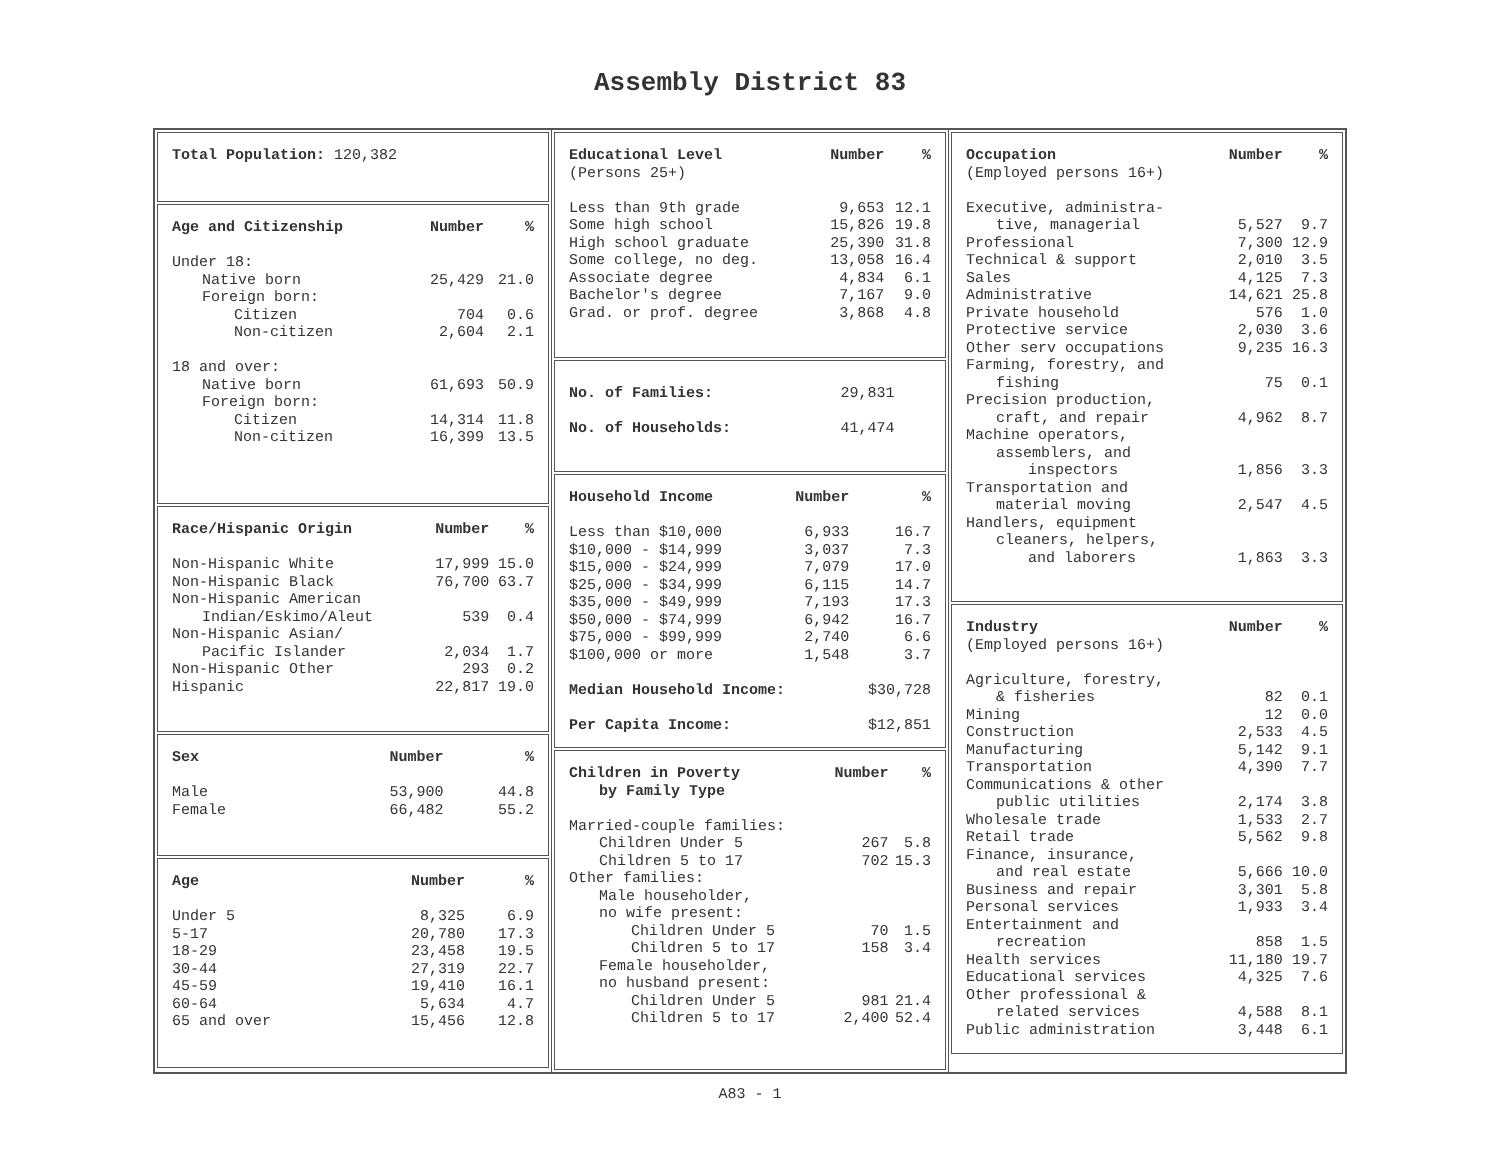Assembly District 83
Total Population: 120,382
| Age and Citizenship | Number | % |
| --- | --- | --- |
| Under 18: | | |
| Native born | 25,429 | 21.0 |
| Foreign born: | | |
| Citizen | 704 | 0.6 |
| Non-citizen | 2,604 | 2.1 |
| 18 and over: | | |
| Native born | 61,693 | 50.9 |
| Foreign born: | | |
| Citizen | 14,314 | 11.8 |
| Non-citizen | 16,399 | 13.5 |
| Race/Hispanic Origin | Number | % |
| --- | --- | --- |
| Non-Hispanic White | 17,999 | 15.0 |
| Non-Hispanic Black | 76,700 | 63.7 |
| Non-Hispanic American | | |
| Indian/Eskimo/Aleut | 539 | 0.4 |
| Non-Hispanic Asian/ | | |
| Pacific Islander | 2,034 | 1.7 |
| Non-Hispanic Other | 293 | 0.2 |
| Hispanic | 22,817 | 19.0 |
| Sex | Number | % |
| --- | --- | --- |
| Male | 53,900 | 44.8 |
| Female | 66,482 | 55.2 |
| Age | Number | % |
| --- | --- | --- |
| Under 5 | 8,325 | 6.9 |
| 5-17 | 20,780 | 17.3 |
| 18-29 | 23,458 | 19.5 |
| 30-44 | 27,319 | 22.7 |
| 45-59 | 19,410 | 16.1 |
| 60-64 | 5,634 | 4.7 |
| 65 and over | 15,456 | 12.8 |
| Educational Level | Number | % |
| --- | --- | --- |
| (Persons 25+) | | |
| Less than 9th grade | 9,653 | 12.1 |
| Some high school | 15,826 | 19.8 |
| High school graduate | 25,390 | 31.8 |
| Some college, no deg. | 13,058 | 16.4 |
| Associate degree | 4,834 | 6.1 |
| Bachelor's degree | 7,167 | 9.0 |
| Grad. or prof. degree | 3,868 | 4.8 |
| No. of Families: | 29,831 |
| No. of Households: | 41,474 |
| Household Income | Number | % |
| --- | --- | --- |
| Less than $10,000 | 6,933 | 16.7 |
| $10,000 - $14,999 | 3,037 | 7.3 |
| $15,000 - $24,999 | 7,079 | 17.0 |
| $25,000 - $34,999 | 6,115 | 14.7 |
| $35,000 - $49,999 | 7,193 | 17.3 |
| $50,000 - $74,999 | 6,942 | 16.7 |
| $75,000 - $99,999 | 2,740 | 6.6 |
| $100,000 or more | 1,548 | 3.7 |
| Median Household Income: | | $30,728 |
| Per Capita Income: | | $12,851 |
| Children in Poverty | Number | % |
| --- | --- | --- |
| by Family Type | | |
| Married-couple families: | | |
| Children Under 5 | 267 | 5.8 |
| Children 5 to 17 | 702 | 15.3 |
| Other families: | | |
| Male householder, | | |
| no wife present: | | |
| Children Under 5 | 70 | 1.5 |
| Children 5 to 17 | 158 | 3.4 |
| Female householder, | | |
| no husband present: | | |
| Children Under 5 | 981 | 21.4 |
| Children 5 to 17 | 2,400 | 52.4 |
| Occupation | Number | % |
| --- | --- | --- |
| (Employed persons 16+) | | |
| Executive, administra- | | |
| tive, managerial | 5,527 | 9.7 |
| Professional | 7,300 | 12.9 |
| Technical & support | 2,010 | 3.5 |
| Sales | 4,125 | 7.3 |
| Administrative | 14,621 | 25.8 |
| Private household | 576 | 1.0 |
| Protective service | 2,030 | 3.6 |
| Other serv occupations | 9,235 | 16.3 |
| Farming, forestry, and | | |
| fishing | 75 | 0.1 |
| Precision production, | | |
| craft, and repair | 4,962 | 8.7 |
| Machine operators, | | |
| assemblers, and | | |
| inspectors | 1,856 | 3.3 |
| Transportation and | | |
| material moving | 2,547 | 4.5 |
| Handlers, equipment | | |
| cleaners, helpers, | | |
| and laborers | 1,863 | 3.3 |
| Industry | Number | % |
| --- | --- | --- |
| (Employed persons 16+) | | |
| Agriculture, forestry, | | |
| & fisheries | 82 | 0.1 |
| Mining | 12 | 0.0 |
| Construction | 2,533 | 4.5 |
| Manufacturing | 5,142 | 9.1 |
| Transportation | 4,390 | 7.7 |
| Communications & other | | |
| public utilities | 2,174 | 3.8 |
| Wholesale trade | 1,533 | 2.7 |
| Retail trade | 5,562 | 9.8 |
| Finance, insurance, | | |
| and real estate | 5,666 | 10.0 |
| Business and repair | 3,301 | 5.8 |
| Personal services | 1,933 | 3.4 |
| Entertainment and | | |
| recreation | 858 | 1.5 |
| Health services | 11,180 | 19.7 |
| Educational services | 4,325 | 7.6 |
| Other professional & | | |
| related services | 4,588 | 8.1 |
| Public administration | 3,448 | 6.1 |
A83 - 1